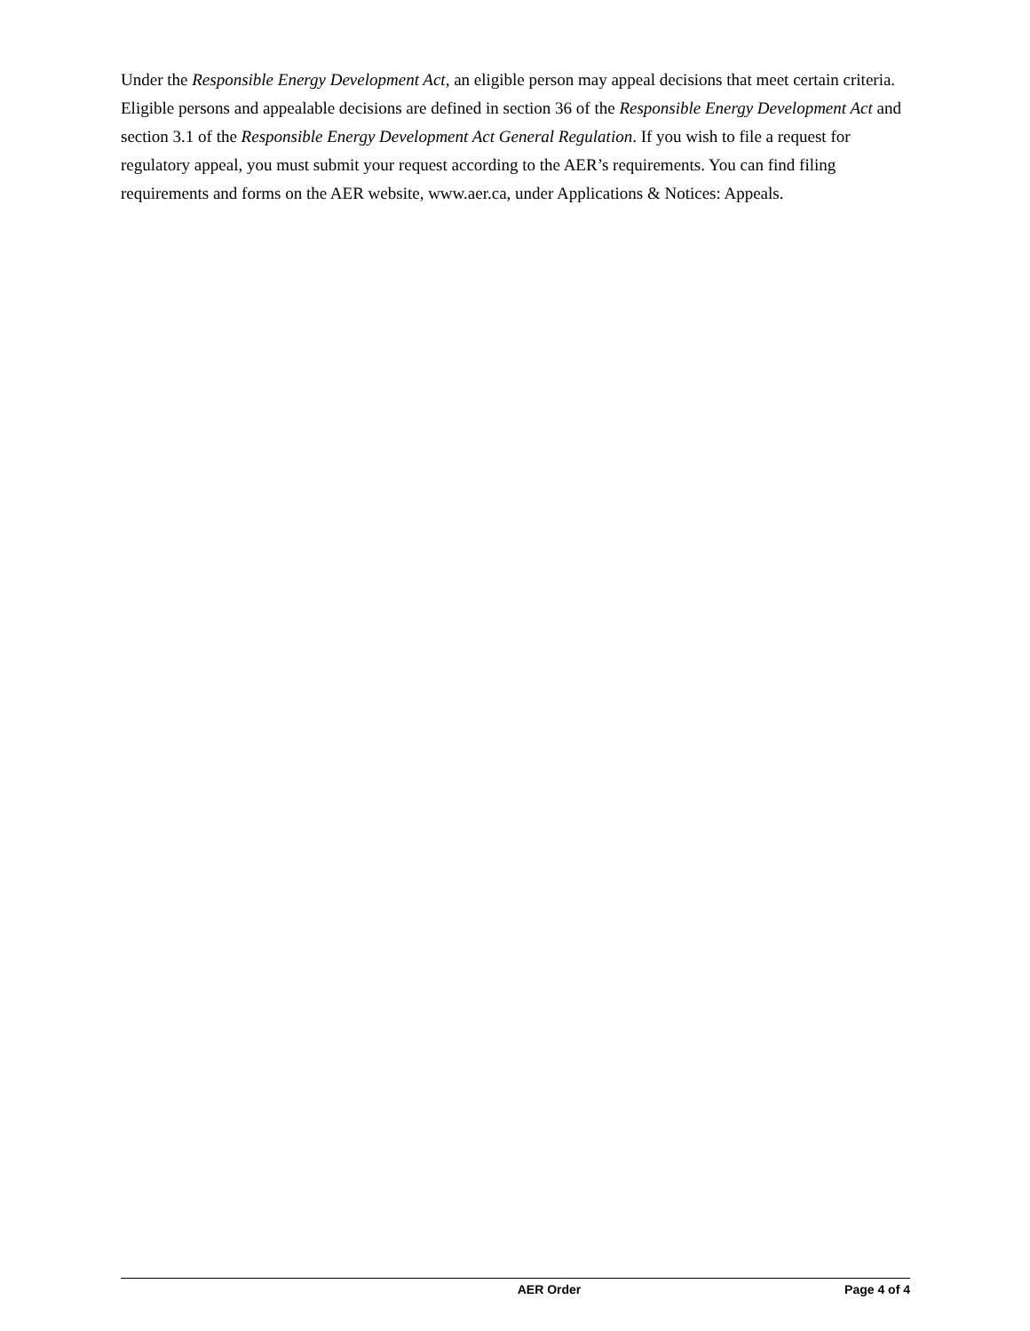Under the Responsible Energy Development Act, an eligible person may appeal decisions that meet certain criteria. Eligible persons and appealable decisions are defined in section 36 of the Responsible Energy Development Act and section 3.1 of the Responsible Energy Development Act General Regulation. If you wish to file a request for regulatory appeal, you must submit your request according to the AER’s requirements. You can find filing requirements and forms on the AER website, www.aer.ca, under Applications & Notices: Appeals.
AER Order Page 4 of 4